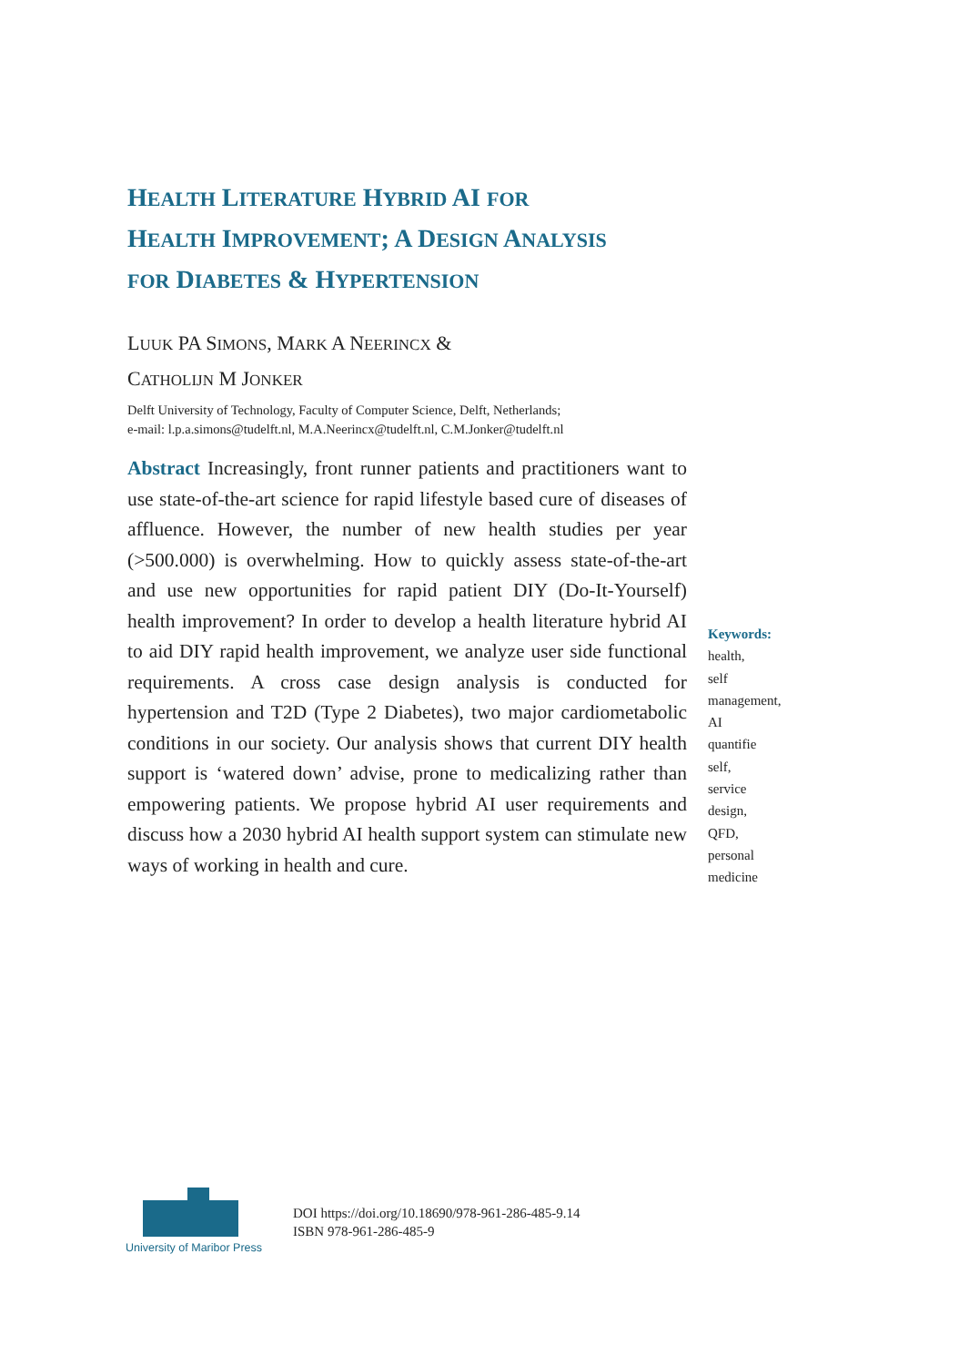HEALTH LITERATURE HYBRID AI FOR
HEALTH IMPROVEMENT; A DESIGN ANALYSIS
FOR DIABETES & HYPERTENSION
LUUK PA SIMONS, MARK A NEERINCX &
CATHOLIJN M JONKER
Delft University of Technology, Faculty of Computer Science, Delft, Netherlands;
e-mail: l.p.a.simons@tudelft.nl, M.A.Neerincx@tudelft.nl, C.M.Jonker@tudelft.nl
Abstract Increasingly, front runner patients and practitioners want to use state-of-the-art science for rapid lifestyle based cure of diseases of affluence. However, the number of new health studies per year (>500.000) is overwhelming. How to quickly assess state-of-the-art and use new opportunities for rapid patient DIY (Do-It-Yourself) health improvement? In order to develop a health literature hybrid AI to aid DIY rapid health improvement, we analyze user side functional requirements. A cross case design analysis is conducted for hypertension and T2D (Type 2 Diabetes), two major cardiometabolic conditions in our society. Our analysis shows that current DIY health support is ‘watered down’ advise, prone to medicalizing rather than empowering patients. We propose hybrid AI user requirements and discuss how a 2030 hybrid AI health support system can stimulate new ways of working in health and cure.
Keywords:
health,
self
management,
AI
quantifie
self,
service
design,
QFD,
personal
medicine
University of Maribor Press
DOI https://doi.org/10.18690/978-961-286-485-9.14
ISBN 978-961-286-485-9